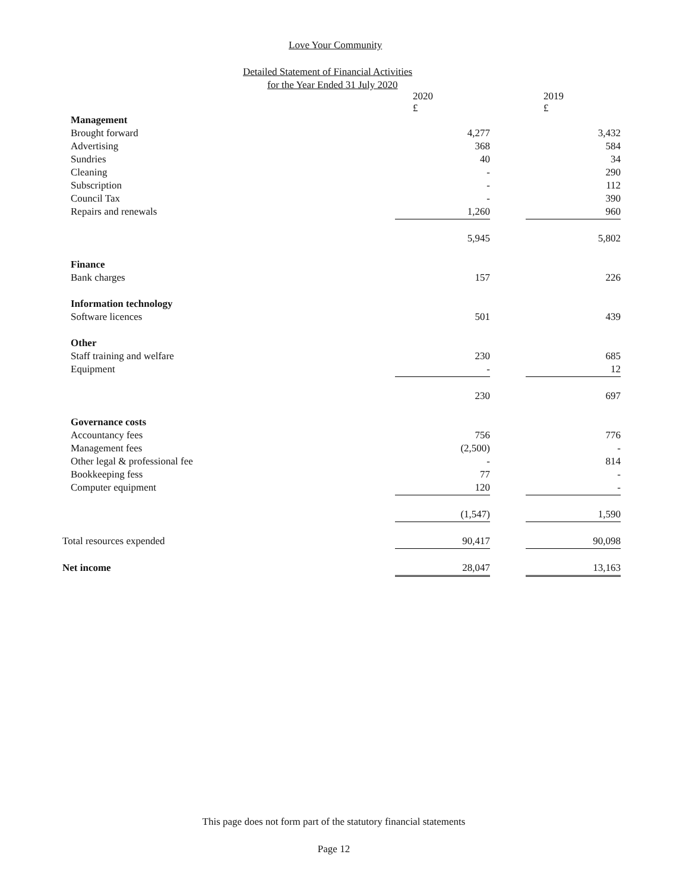Love Your Community
Detailed Statement of Financial Activities
for the Year Ended 31 July 2020
| | 2020 £ | | 2019 £ |
| Management | | | |
| Brought forward | 4,277 | | 3,432 |
| Advertising | 368 | | 584 |
| Sundries | 40 | | 34 |
| Cleaning | - | | 290 |
| Subscription | - | | 112 |
| Council Tax | - | | 390 |
| Repairs and renewals | 1,260 | | 960 |
| | 5,945 | | 5,802 |
| Finance | | | |
| Bank charges | 157 | | 226 |
| Information technology | | | |
| Software licences | 501 | | 439 |
| Other | | | |
| Staff training and welfare | 230 | | 685 |
| Equipment | - | | 12 |
| | 230 | | 697 |
| Governance costs | | | |
| Accountancy fees | 756 | | 776 |
| Management fees | (2,500) | | - |
| Other legal & professional fee | - | | 814 |
| Bookkeeping fess | 77 | | - |
| Computer equipment | 120 | | - |
| | (1,547) | | 1,590 |
| Total resources expended | 90,417 | | 90,098 |
| Net income | 28,047 | | 13,163 |
This page does not form part of the statutory financial statements
Page 12